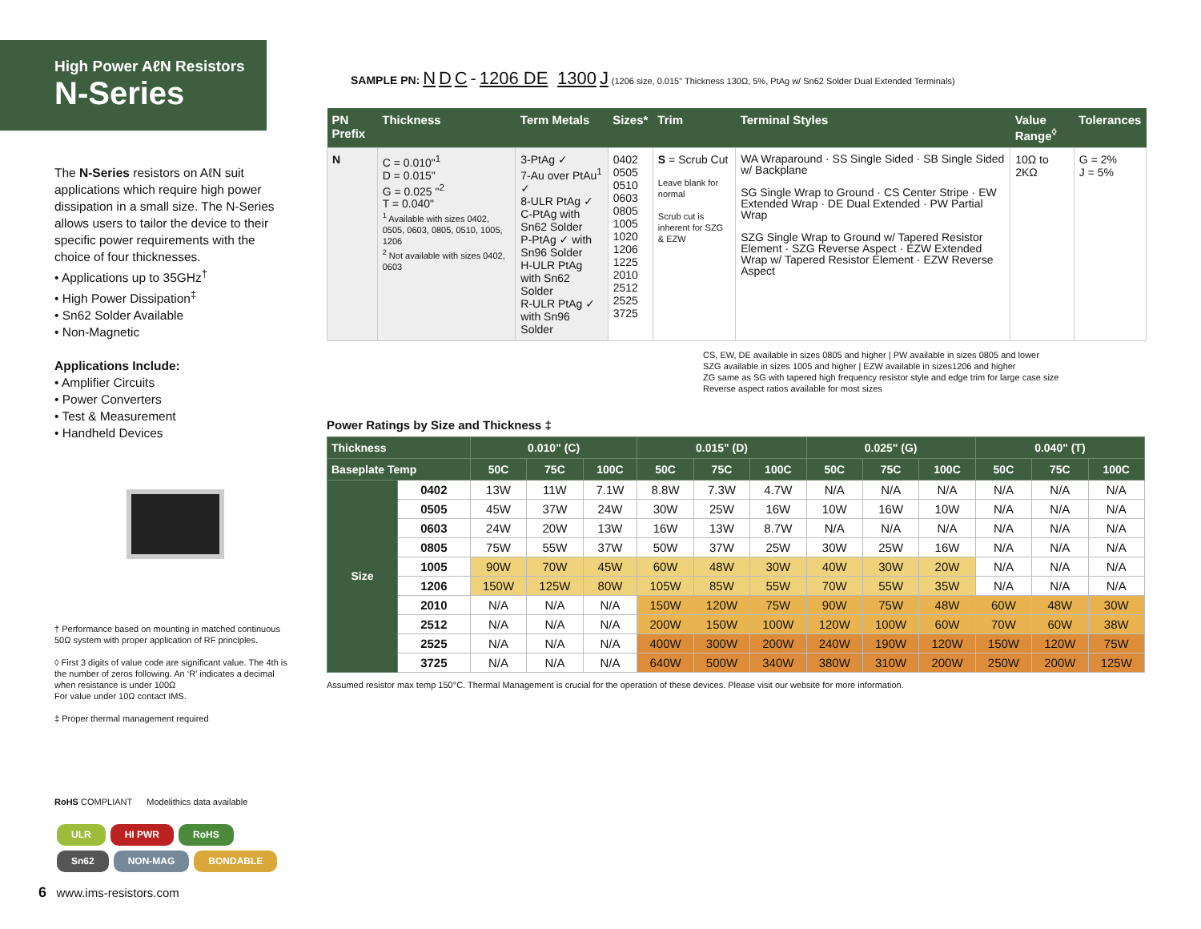High Power AℓN Resistors
N-Series
The N-Series resistors on AℓN suit applications which require high power dissipation in a small size. The N-Series allows users to tailor the device to their specific power requirements with the choice of four thicknesses.
• Applications up to 35GHz<sup>†</sup>
• High Power Dissipation<sup>‡</sup>
• Sn62 Solder Available
• Non-Magnetic
Applications Include:
• Amplifier Circuits
• Power Converters
• Test & Measurement
• Handheld Devices
† Performance based on mounting in matched continuous 50Ω system with proper application of RF principles.
◊ First 3 digits of value code are significant value. The 4th is the number of zeros following. An ‘R’ indicates a decimal when resistance is under 100Ω
For value under 10Ω contact IMS.
‡ Proper thermal management required
RoHS COMPLIANT Modelithics data available
ULR HI PWR RoHS
Sn62 NON-MAG BONDABLE
6 www.ims-resistors.com
SAMPLE PN: N D C - 1206 DE 1300 J (1206 size, 0.015" Thickness 130Ω, 5%, PtAg w/ Sn62 Solder Dual Extended Terminals)
| PN Prefix | Thickness | Term Metals | Sizes* | Trim | Terminal Styles | Value Range<sup>◊</sup> | Tolerances |
| --- | --- | --- | --- | --- | --- | --- | --- |
| N | C = 0.010"<sup>1</sup> D = 0.015" G = 0.025 "<sup>2</sup> T = 0.040" <sup>1</sup> Available with sizes 0402, 0505, 0603, 0805, 0510, 1005, 1206 <sup>2</sup> Not available with sizes 0402, 0603 | 3-PtAg ✓ 7-Au over PtAu<sup>1</sup> ✓ 8-ULR PtAg ✓ C-PtAg with Sn62 Solder P-PtAg ✓ with Sn96 Solder H-ULR PtAg with Sn62 Solder R-ULR PtAg ✓ with Sn96 Solder | 0402 0505 0510 0603 0805 1005 1020 1206 1225 2010 2512 2525 3725 | S = Scrub Cut Leave blank for normal Scrub cut is inherent for SZG & EZW | WA Wraparound · SS Single Sided · SB Single Sided w/ Backplane SG Single Wrap to Ground · CS Center Stripe · EW Extended Wrap · DE Dual Extended · PW Partial Wrap SZG Single Wrap to Ground w/ Tapered Resistor Element · SZG Reverse Aspect · EZW Extended Wrap w/ Tapered Resistor Element · EZW Reverse Aspect | 10Ω to 2KΩ | G = 2% J = 5% |
CS, EW, DE available in sizes 0805 and higher | PW available in sizes 0805 and lower
SZG available in sizes 1005 and higher | EZW available in sizes1206 and higher
ZG same as SG with tapered high frequency resistor style and edge trim for large case size
Reverse aspect ratios available for most sizes
Power Ratings by Size and Thickness ‡
| Thickness | | 0.010" (C) | | | 0.015" (D) | | | 0.025" (G) | | | 0.040" (T) | | |
| --- | --- | --- | --- | --- | --- | --- | --- | --- | --- | --- | --- | --- | --- |
| Baseplate Temp | | 50C | 75C | 100C | 50C | 75C | 100C | 50C | 75C | 100C | 50C | 75C | 100C |
| Size | 0402 | 13W | 11W | 7.1W | 8.8W | 7.3W | 4.7W | N/A | N/A | N/A | N/A | N/A | N/A |
| | 0505 | 45W | 37W | 24W | 30W | 25W | 16W | 10W | 16W | 10W | N/A | N/A | N/A |
| | 0603 | 24W | 20W | 13W | 16W | 13W | 8.7W | N/A | N/A | N/A | N/A | N/A | N/A |
| | 0805 | 75W | 55W | 37W | 50W | 37W | 25W | 30W | 25W | 16W | N/A | N/A | N/A |
| | 1005 | 90W | 70W | 45W | 60W | 48W | 30W | 40W | 30W | 20W | N/A | N/A | N/A |
| | 1206 | 150W | 125W | 80W | 105W | 85W | 55W | 70W | 55W | 35W | N/A | N/A | N/A |
| | 2010 | N/A | N/A | N/A | 150W | 120W | 75W | 90W | 75W | 48W | 60W | 48W | 30W |
| | 2512 | N/A | N/A | N/A | 200W | 150W | 100W | 120W | 100W | 60W | 70W | 60W | 38W |
| | 2525 | N/A | N/A | N/A | 400W | 300W | 200W | 240W | 190W | 120W | 150W | 120W | 75W |
| | 3725 | N/A | N/A | N/A | 640W | 500W | 340W | 380W | 310W | 200W | 250W | 200W | 125W |
Assumed resistor max temp 150°C. Thermal Management is crucial for the operation of these devices. Please visit our website for more information.